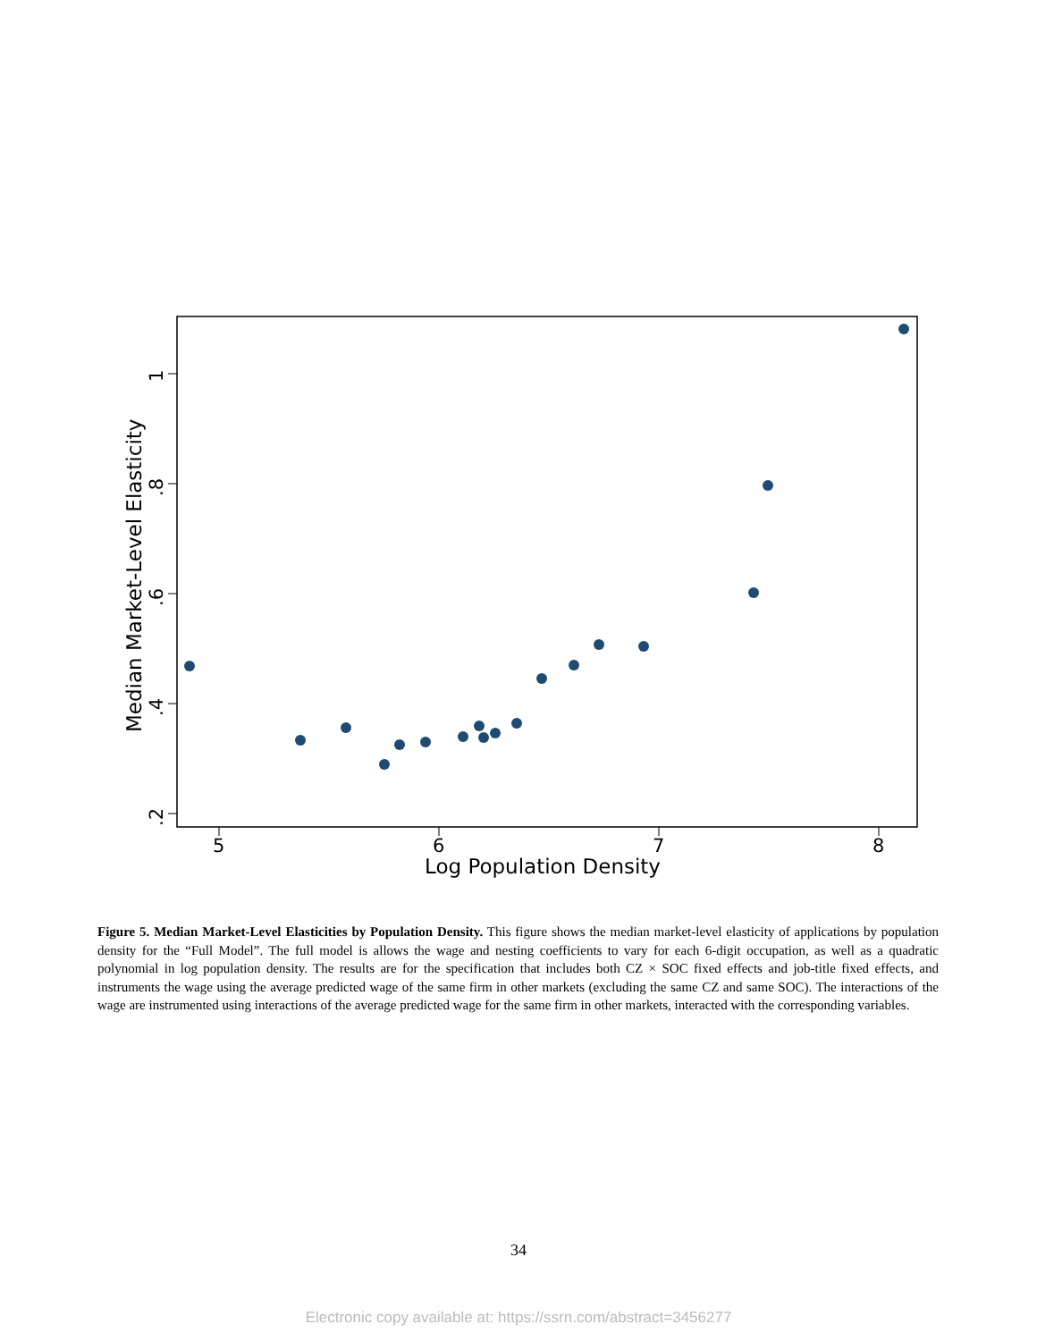5
6
7
8
1
.8
.6
.4
.2
Median Market-Level Elasticity
Log Population Density
Figure 5. Median Market-Level Elasticities by Population Density. This figure shows the median market-level elasticity of applications by population density for the “Full Model”. The full model is allows the wage and nesting coefficients to vary for each 6-digit occupation, as well as a quadratic polynomial in log population density. The results are for the specification that includes both CZ × SOC fixed effects and job-title fixed effects, and instruments the wage using the average predicted wage of the same firm in other markets (excluding the same CZ and same SOC). The interactions of the wage are instrumented using interactions of the average predicted wage for the same firm in other markets, interacted with the corresponding variables.
34
Electronic copy available at: https://ssrn.com/abstract=3456277